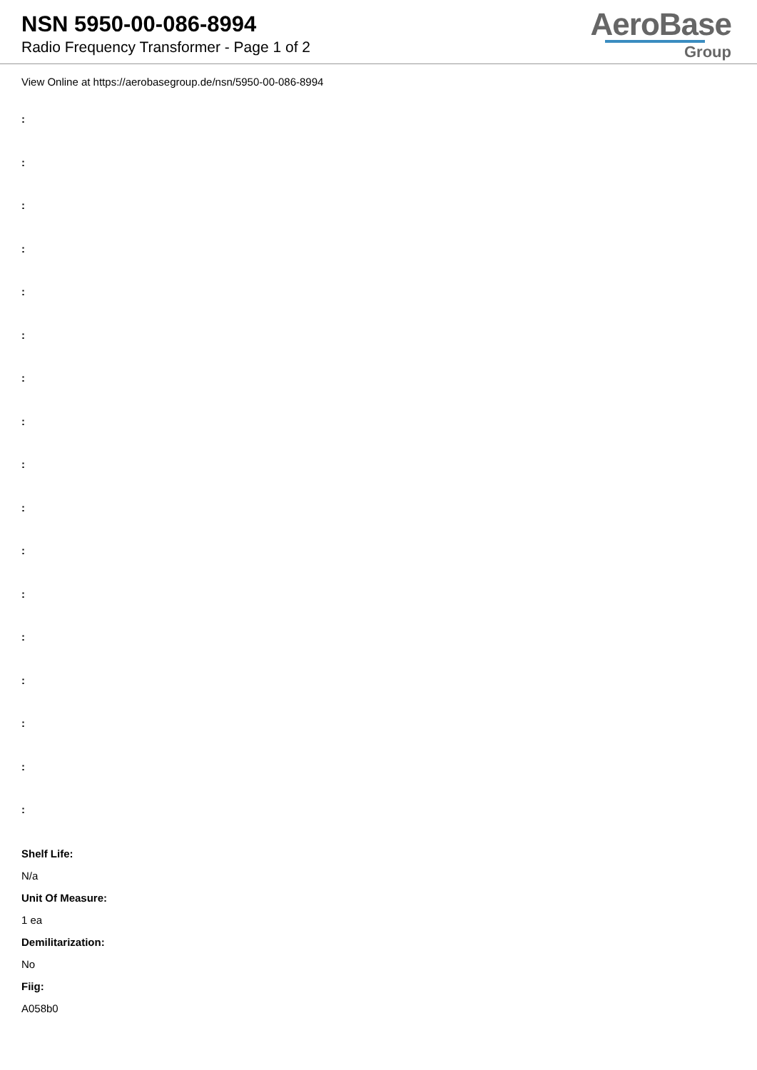NSN 5950-00-086-8994
Radio Frequency Transformer - Page 1 of 2
AeroBase
Group
View Online at https://aerobasegroup.de/nsn/5950-00-086-8994
:
:
:
:
:
:
:
:
:
:
:
:
:
:
:
:
:
Shelf Life:
N/a
Unit Of Measure:
1 ea
Demilitarization:
No
Fiig:
A058b0